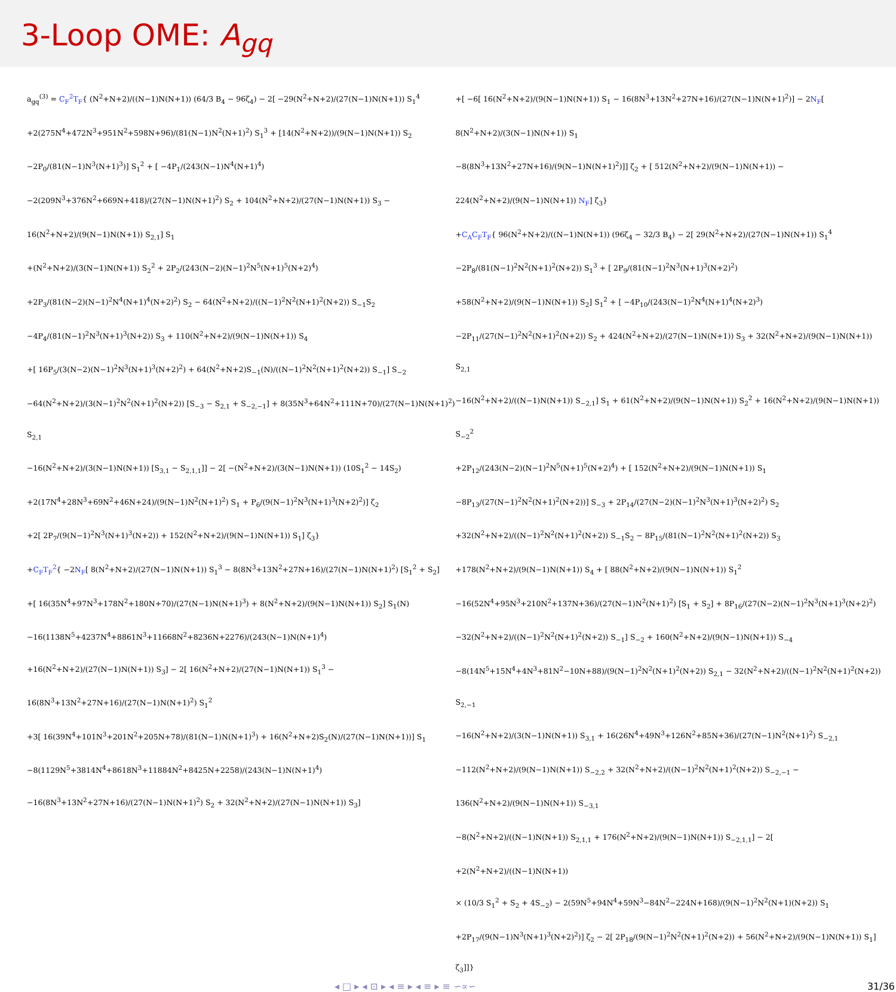3-Loop OME: A<sub>gq</sub>
a<sub>gq</sub><sup>(3)</sup> = C<sub>F</sub><sup>2</sup>T<sub>F</sub>{ (N<sup>2</sup>+N+2)/((N−1)N(N+1)) (64/3 B<sub>4</sub> − 96ζ<sub>4</sub>) − 2[ −29(N<sup>2</sup>+N+2)/(27(N−1)N(N+1)) S<sub>1</sub><sup>4</sup>
+2(275N<sup>4</sup>+472N<sup>3</sup>+951N<sup>2</sup>+598N+96)/(81(N−1)N<sup>2</sup>(N+1)<sup>2</sup>) S<sub>1</sub><sup>3</sup> + [14(N<sup>2</sup>+N+2))/(9(N−1)N(N+1)) S<sub>2</sub>
−2P<sub>0</sub>/(81(N−1)N<sup>3</sup>(N+1)<sup>3</sup>)] S<sub>1</sub><sup>2</sup> + [ −4P<sub>1</sub>/(243(N−1)N<sup>4</sup>(N+1)<sup>4</sup>)
−2(209N<sup>3</sup>+376N<sup>2</sup>+669N+418)/(27(N−1)N(N+1)<sup>2</sup>) S<sub>2</sub> + 104(N<sup>2</sup>+N+2)/(27(N−1)N(N+1)) S<sub>3</sub> − 16(N<sup>2</sup>+N+2)/(9(N−1)N(N+1)) S<sub>2,1</sub>] S<sub>1</sub>
+(N<sup>2</sup>+N+2)/(3(N−1)N(N+1)) S<sub>2</sub><sup>2</sup> + 2P<sub>2</sub>/(243(N−2)(N−1)<sup>2</sup>N<sup>5</sup>(N+1)<sup>5</sup>(N+2)<sup>4</sup>)
+2P<sub>3</sub>/(81(N−2)(N−1)<sup>2</sup>N<sup>4</sup>(N+1)<sup>4</sup>(N+2)<sup>2</sup>) S<sub>2</sub> − 64(N<sup>2</sup>+N+2)/((N−1)<sup>2</sup>N<sup>2</sup>(N+1)<sup>2</sup>(N+2)) S<sub>−1</sub>S<sub>2</sub>
−4P<sub>4</sub>/(81(N−1)<sup>2</sup>N<sup>3</sup>(N+1)<sup>3</sup>(N+2)) S<sub>3</sub> + 110(N<sup>2</sup>+N+2)/(9(N−1)N(N+1)) S<sub>4</sub>
+[ 16P<sub>5</sub>/(3(N−2)(N−1)<sup>2</sup>N<sup>3</sup>(N+1)<sup>3</sup>(N+2)<sup>2</sup>) + 64(N<sup>2</sup>+N+2)S<sub>−1</sub>(N)/((N−1)<sup>2</sup>N<sup>2</sup>(N+1)<sup>2</sup>(N+2)) S<sub>−1</sub>] S<sub>−2</sub>
−64(N<sup>2</sup>+N+2)/(3(N−1)<sup>2</sup>N<sup>2</sup>(N+1)<sup>2</sup>(N+2)) [S<sub>−3</sub> − S<sub>2,1</sub> + S<sub>−2,−1</sub>] + 8(35N<sup>3</sup>+64N<sup>2</sup>+111N+70)/(27(N−1)N(N+1)<sup>2</sup>) S<sub>2,1</sub>
−16(N<sup>2</sup>+N+2)/(3(N−1)N(N+1)) [S<sub>3,1</sub> − S<sub>2,1,1</sub>]] − 2[ −(N<sup>2</sup>+N+2)/(3(N−1)N(N+1)) (10S<sub>1</sub><sup>2</sup> − 14S<sub>2</sub>)
+2(17N<sup>4</sup>+28N<sup>3</sup>+69N<sup>2</sup>+46N+24)/(9(N−1)N<sup>2</sup>(N+1)<sup>2</sup>) S<sub>1</sub> + P<sub>6</sub>/(9(N−1)<sup>2</sup>N<sup>3</sup>(N+1)<sup>3</sup>(N+2)<sup>2</sup>)] ζ<sub>2</sub>
+2[ 2P<sub>7</sub>/(9(N−1)<sup>2</sup>N<sup>3</sup>(N+1)<sup>3</sup>(N+2)) + 152(N<sup>2</sup>+N+2)/(9(N−1)N(N+1)) S<sub>1</sub>] ζ<sub>3</sub>}
+C<sub>F</sub>T<sub>F</sub><sup>2</sup>{ −2N<sub>F</sub>[ 8(N<sup>2</sup>+N+2)/(27(N−1)N(N+1)) S<sub>1</sub><sup>3</sup> − 8(8N<sup>3</sup>+13N<sup>2</sup>+27N+16)/(27(N−1)N(N+1)<sup>2</sup>) [S<sub>1</sub><sup>2</sup> + S<sub>2</sub>]
+[ 16(35N<sup>4</sup>+97N<sup>3</sup>+178N<sup>2</sup>+180N+70)/(27(N−1)N(N+1)<sup>3</sup>) + 8(N<sup>2</sup>+N+2)/(9(N−1)N(N+1)) S<sub>2</sub>] S<sub>1</sub>(N)
−16(1138N<sup>5</sup>+4237N<sup>4</sup>+8861N<sup>3</sup>+11668N<sup>2</sup>+8236N+2276)/(243(N−1)N(N+1)<sup>4</sup>)
+16(N<sup>2</sup>+N+2)/(27(N−1)N(N+1)) S<sub>3</sub>] − 2[ 16(N<sup>2</sup>+N+2)/(27(N−1)N(N+1)) S<sub>1</sub><sup>3</sup> − 16(8N<sup>3</sup>+13N<sup>2</sup>+27N+16)/(27(N−1)N(N+1)<sup>2</sup>) S<sub>1</sub><sup>2</sup>
+3[ 16(39N<sup>4</sup>+101N<sup>3</sup>+201N<sup>2</sup>+205N+78)/(81(N−1)N(N+1)<sup>3</sup>) + 16(N<sup>2</sup>+N+2)S<sub>2</sub>(N)/(27(N−1)N(N+1))] S<sub>1</sub>
−8(1129N<sup>5</sup>+3814N<sup>4</sup>+8618N<sup>3</sup>+11884N<sup>2</sup>+8425N+2258)/(243(N−1)N(N+1)<sup>4</sup>)
−16(8N<sup>3</sup>+13N<sup>2</sup>+27N+16)/(27(N−1)N(N+1)<sup>2</sup>) S<sub>2</sub> + 32(N<sup>2</sup>+N+2)/(27(N−1)N(N+1)) S<sub>3</sub>]
+[ −6[ 16(N<sup>2</sup>+N+2)/(9(N−1)N(N+1)) S<sub>1</sub> − 16(8N<sup>3</sup>+13N<sup>2</sup>+27N+16)/(27(N−1)N(N+1)<sup>2</sup>)] − 2N<sub>F</sub>[ 8(N<sup>2</sup>+N+2)/(3(N−1)N(N+1)) S<sub>1</sub>
−8(8N<sup>3</sup>+13N<sup>2</sup>+27N+16)/(9(N−1)N(N+1)<sup>2</sup>)]] ζ<sub>2</sub> + [ 512(N<sup>2</sup>+N+2)/(9(N−1)N(N+1)) − 224(N<sup>2</sup>+N+2)/(9(N−1)N(N+1)) N<sub>F</sub>] ζ<sub>3</sub>}
+C<sub>A</sub>C<sub>F</sub>T<sub>F</sub>{ 96(N<sup>2</sup>+N+2)/((N−1)N(N+1)) (96ζ<sub>4</sub> − 32/3 B<sub>4</sub>) − 2[ 29(N<sup>2</sup>+N+2)/(27(N−1)N(N+1)) S<sub>1</sub><sup>4</sup>
−2P<sub>8</sub>/(81(N−1)<sup>2</sup>N<sup>2</sup>(N+1)<sup>2</sup>(N+2)) S<sub>1</sub><sup>3</sup> + [ 2P<sub>9</sub>/(81(N−1)<sup>2</sup>N<sup>3</sup>(N+1)<sup>3</sup>(N+2)<sup>2</sup>)
+58(N<sup>2</sup>+N+2)/(9(N−1)N(N+1)) S<sub>2</sub>] S<sub>1</sub><sup>2</sup> + [ −4P<sub>10</sub>/(243(N−1)<sup>2</sup>N<sup>4</sup>(N+1)<sup>4</sup>(N+2)<sup>3</sup>)
−2P<sub>11</sub>/(27(N−1)<sup>2</sup>N<sup>2</sup>(N+1)<sup>2</sup>(N+2)) S<sub>2</sub> + 424(N<sup>2</sup>+N+2)/(27(N−1)N(N+1)) S<sub>3</sub> + 32(N<sup>2</sup>+N+2)/(9(N−1)N(N+1)) S<sub>2,1</sub>
−16(N<sup>2</sup>+N+2)/((N−1)N(N+1)) S<sub>−2,1</sub>] S<sub>1</sub> + 61(N<sup>2</sup>+N+2)/(9(N−1)N(N+1)) S<sub>2</sub><sup>2</sup> + 16(N<sup>2</sup>+N+2)/(9(N−1)N(N+1)) S<sub>−2</sub><sup>2</sup>
+2P<sub>12</sub>/(243(N−2)(N−1)<sup>2</sup>N<sup>5</sup>(N+1)<sup>5</sup>(N+2)<sup>4</sup>) + [ 152(N<sup>2</sup>+N+2)/(9(N−1)N(N+1)) S<sub>1</sub>
−8P<sub>13</sub>/(27(N−1)<sup>2</sup>N<sup>2</sup>(N+1)<sup>2</sup>(N+2))] S<sub>−3</sub> + 2P<sub>14</sub>/(27(N−2)(N−1)<sup>2</sup>N<sup>3</sup>(N+1)<sup>3</sup>(N+2)<sup>2</sup>) S<sub>2</sub>
+32(N<sup>2</sup>+N+2)/((N−1)<sup>2</sup>N<sup>2</sup>(N+1)<sup>2</sup>(N+2)) S<sub>−1</sub>S<sub>2</sub> − 8P<sub>15</sub>/(81(N−1)<sup>2</sup>N<sup>2</sup>(N+1)<sup>2</sup>(N+2)) S<sub>3</sub>
+178(N<sup>2</sup>+N+2)/(9(N−1)N(N+1)) S<sub>4</sub> + [ 88(N<sup>2</sup>+N+2)/(9(N−1)N(N+1)) S<sub>1</sub><sup>2</sup>
−16(52N<sup>4</sup>+95N<sup>3</sup>+210N<sup>2</sup>+137N+36)/(27(N−1)N<sup>2</sup>(N+1)<sup>2</sup>) [S<sub>1</sub> + S<sub>2</sub>] + 8P<sub>16</sub>/(27(N−2)(N−1)<sup>2</sup>N<sup>3</sup>(N+1)<sup>3</sup>(N+2)<sup>2</sup>)
−32(N<sup>2</sup>+N+2)/((N−1)<sup>2</sup>N<sup>2</sup>(N+1)<sup>2</sup>(N+2)) S<sub>−1</sub>] S<sub>−2</sub> + 160(N<sup>2</sup>+N+2)/(9(N−1)N(N+1)) S<sub>−4</sub>
−8(14N<sup>5</sup>+15N<sup>4</sup>+4N<sup>3</sup>+81N<sup>2</sup>−10N+88)/(9(N−1)<sup>2</sup>N<sup>2</sup>(N+1)<sup>2</sup>(N+2)) S<sub>2,1</sub> − 32(N<sup>2</sup>+N+2)/((N−1)<sup>2</sup>N<sup>2</sup>(N+1)<sup>2</sup>(N+2)) S<sub>2,−1</sub>
−16(N<sup>2</sup>+N+2)/(3(N−1)N(N+1)) S<sub>3,1</sub> + 16(26N<sup>4</sup>+49N<sup>3</sup>+126N<sup>2</sup>+85N+36)/(27(N−1)N<sup>2</sup>(N+1)<sup>2</sup>) S<sub>−2,1</sub>
−112(N<sup>2</sup>+N+2)/(9(N−1)N(N+1)) S<sub>−2,2</sub> + 32(N<sup>2</sup>+N+2)/((N−1)<sup>2</sup>N<sup>2</sup>(N+1)<sup>2</sup>(N+2)) S<sub>−2,−1</sub> − 136(N<sup>2</sup>+N+2)/(9(N−1)N(N+1)) S<sub>−3,1</sub>
−8(N<sup>2</sup>+N+2)/((N−1)N(N+1)) S<sub>2,1,1</sub> + 176(N<sup>2</sup>+N+2)/(9(N−1)N(N+1)) S<sub>−2,1,1</sub>] − 2[ +2(N<sup>2</sup>+N+2)/((N−1)N(N+1))
× (10/3 S<sub>1</sub><sup>2</sup> + S<sub>2</sub> + 4S<sub>−2</sub>) − 2(59N<sup>5</sup>+94N<sup>4</sup>+59N<sup>3</sup>−84N<sup>2</sup>−224N+168)/(9(N−1)<sup>2</sup>N<sup>2</sup>(N+1)(N+2)) S<sub>1</sub>
+2P<sub>17</sub>/(9(N−1)N<sup>3</sup>(N+1)<sup>3</sup>(N+2)<sup>2</sup>)] ζ<sub>2</sub> − 2[ 2P<sub>18</sub>/(9(N−1)<sup>2</sup>N<sup>2</sup>(N+1)<sup>2</sup>(N+2)) + 56(N<sup>2</sup>+N+2)/(9(N−1)N(N+1)) S<sub>1</sub>] ζ<sub>3</sub>]]}
◂ □ ▸ ◂ ⊡ ▸ ◂ ≡ ▸ ◂ ≡ ▸ ≡ ∽∝∽ 31/36